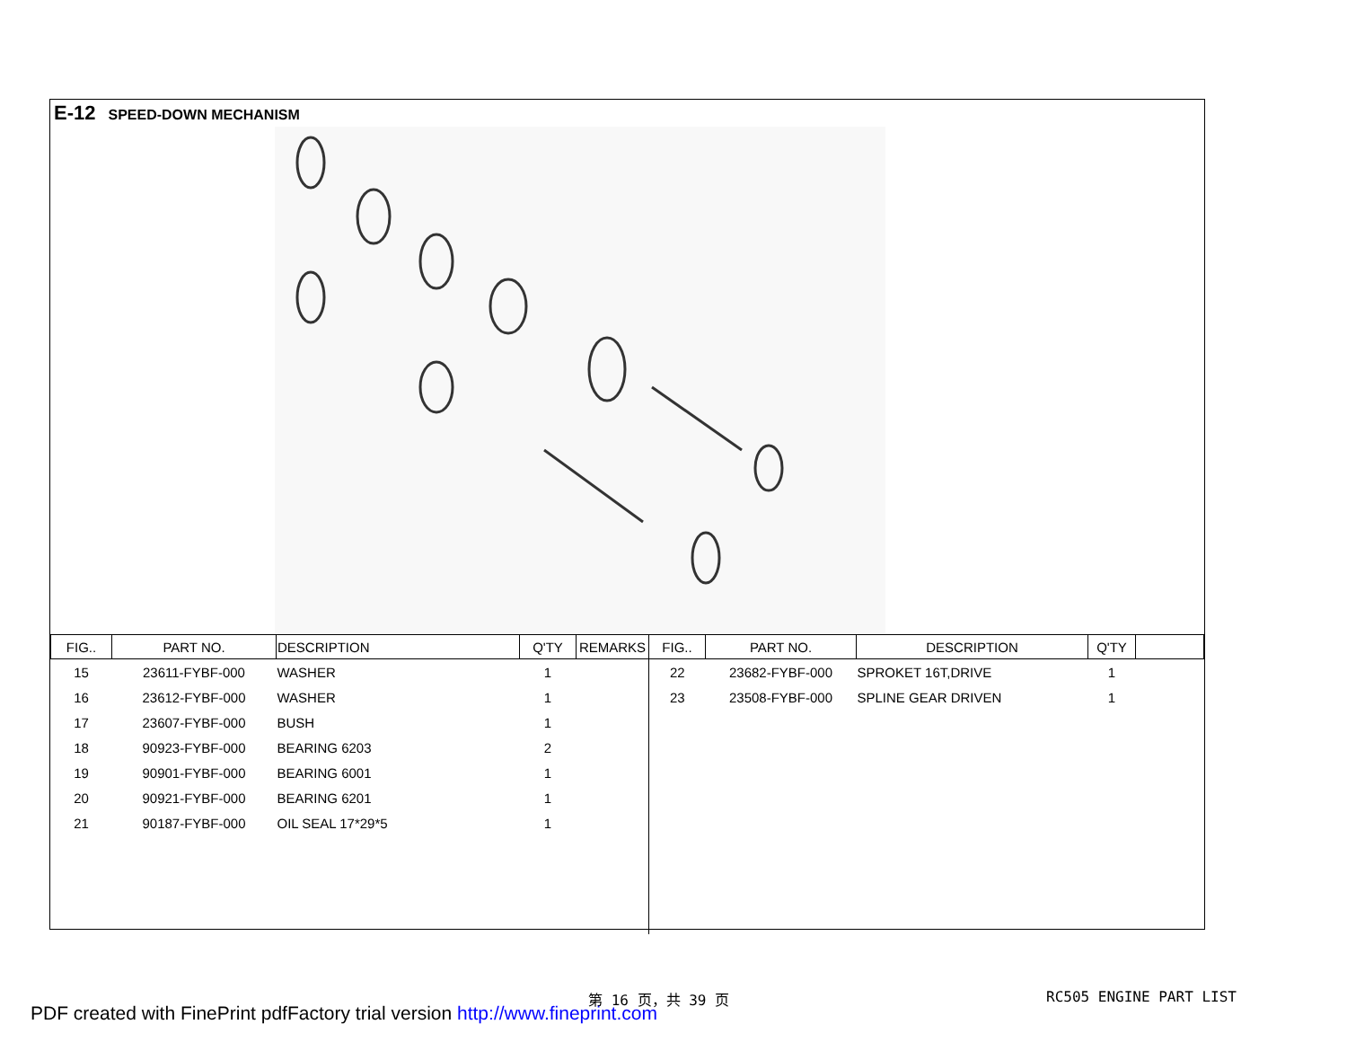E-12 SPEED-DOWN MECHANISM
| FIG.. | PART NO. | DESCRIPTION | Q'TY | REMARKS | FIG.. | PART NO. | DESCRIPTION | Q'TY | |
| --- | --- | --- | --- | --- | --- | --- | --- | --- | --- |
| 15 | 23611-FYBF-000 | WASHER | 1 | | 22 | 23682-FYBF-000 | SPROKET 16T,DRIVE | 1 | |
| 16 | 23612-FYBF-000 | WASHER | 1 | | 23 | 23508-FYBF-000 | SPLINE GEAR DRIVEN | 1 | |
| 17 | 23607-FYBF-000 | BUSH | 1 | | | | | | |
| 18 | 90923-FYBF-000 | BEARING 6203 | 2 | | | | | | |
| 19 | 90901-FYBF-000 | BEARING 6001 | 1 | | | | | | |
| 20 | 90921-FYBF-000 | BEARING 6201 | 1 | | | | | | |
| 21 | 90187-FYBF-000 | OIL SEAL 17*29*5 | 1 | | | | | | |
第 16 页，共 39 页 RC505 ENGINE PART LIST
PDF created with FinePrint pdfFactory trial version http://www.fineprint.com